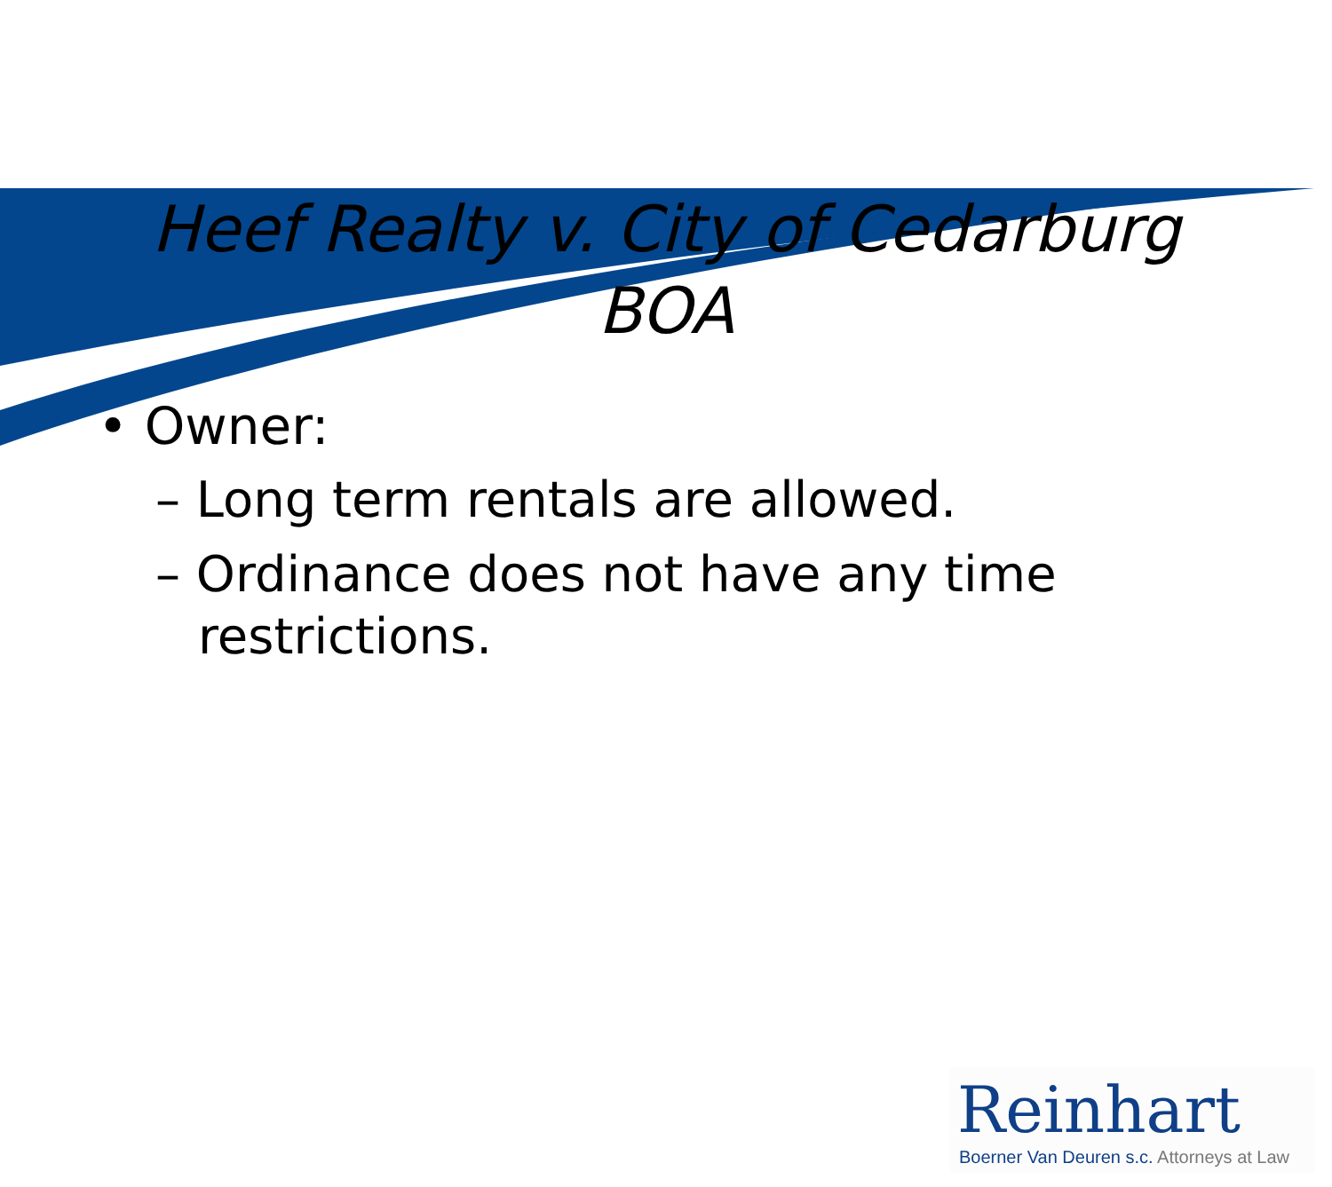Heef Realty v. City of Cedarburg BOA
• Owner:
– Long term rentals are allowed.
– Ordinance does not have any time restrictions.
Reinhart
Boerner Van Deuren s.c. Attorneys at Law